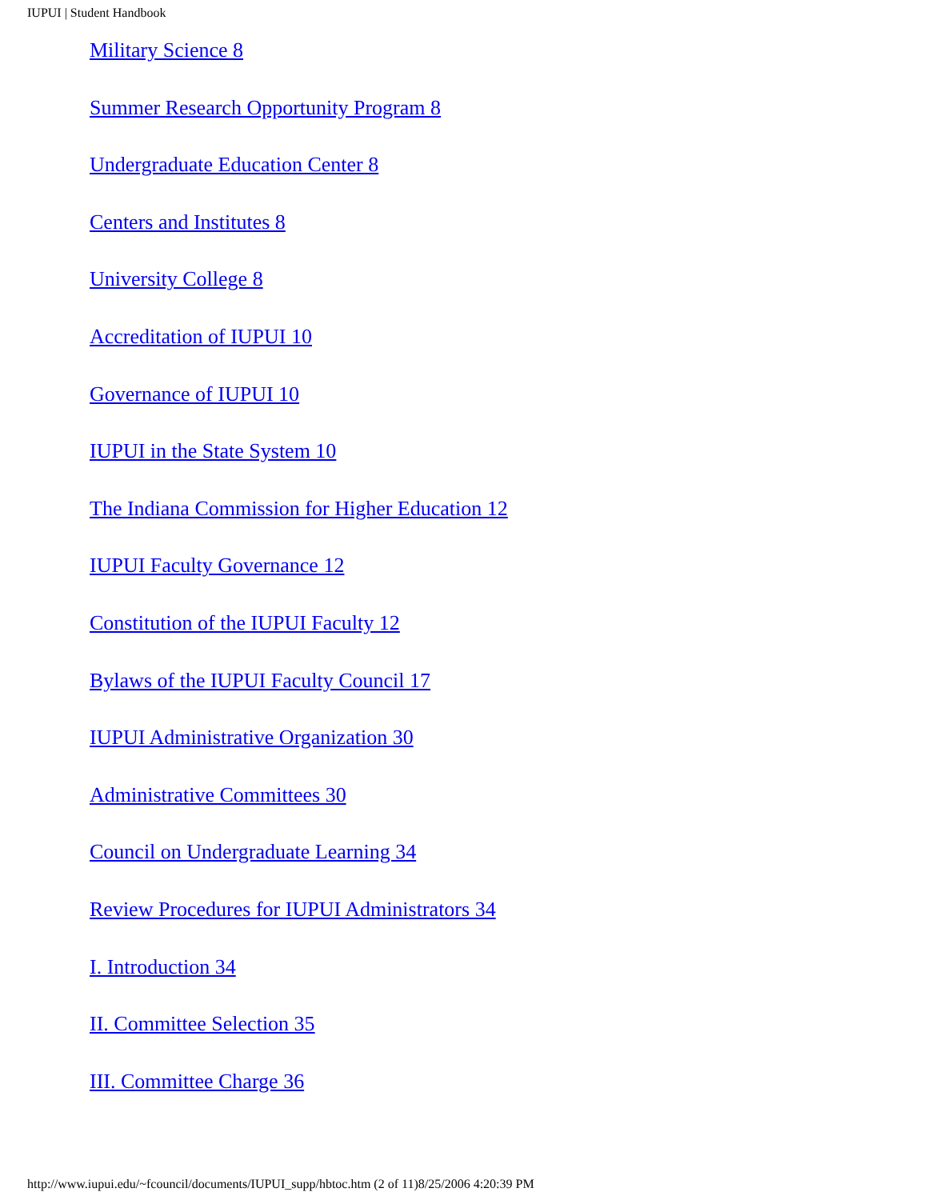IUPUI | Student Handbook
Military Science 8
Summer Research Opportunity Program 8
Undergraduate Education Center 8
Centers and Institutes 8
University College 8
Accreditation of IUPUI 10
Governance of IUPUI 10
IUPUI in the State System 10
The Indiana Commission for Higher Education 12
IUPUI Faculty Governance 12
Constitution of the IUPUI Faculty 12
Bylaws of the IUPUI Faculty Council 17
IUPUI Administrative Organization 30
Administrative Committees 30
Council on Undergraduate Learning 34
Review Procedures for IUPUI Administrators 34
I. Introduction 34
II. Committee Selection 35
III. Committee Charge 36
http://www.iupui.edu/~fcouncil/documents/IUPUI_supp/hbtoc.htm (2 of 11)8/25/2006 4:20:39 PM